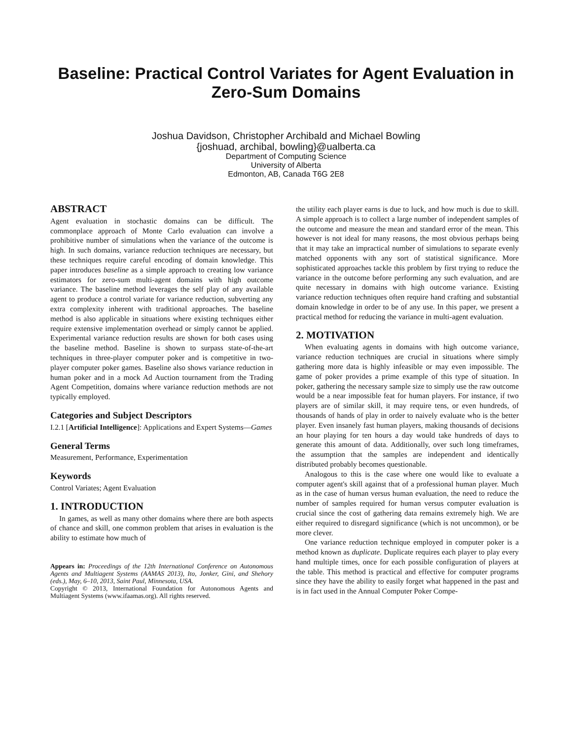Baseline: Practical Control Variates for Agent Evaluation in Zero-Sum Domains
Joshua Davidson, Christopher Archibald and Michael Bowling
{joshuad, archibal, bowling}@ualberta.ca
Department of Computing Science
University of Alberta
Edmonton, AB, Canada T6G 2E8
ABSTRACT
Agent evaluation in stochastic domains can be difficult. The commonplace approach of Monte Carlo evaluation can involve a prohibitive number of simulations when the variance of the outcome is high. In such domains, variance reduction techniques are necessary, but these techniques require careful encoding of domain knowledge. This paper introduces baseline as a simple approach to creating low variance estimators for zero-sum multi-agent domains with high outcome variance. The baseline method leverages the self play of any available agent to produce a control variate for variance reduction, subverting any extra complexity inherent with traditional approaches. The baseline method is also applicable in situations where existing techniques either require extensive implementation overhead or simply cannot be applied. Experimental variance reduction results are shown for both cases using the baseline method. Baseline is shown to surpass state-of-the-art techniques in three-player computer poker and is competitive in two-player computer poker games. Baseline also shows variance reduction in human poker and in a mock Ad Auction tournament from the Trading Agent Competition, domains where variance reduction methods are not typically employed.
Categories and Subject Descriptors
I.2.1 [Artificial Intelligence]: Applications and Expert Systems—Games
General Terms
Measurement, Performance, Experimentation
Keywords
Control Variates; Agent Evaluation
1. INTRODUCTION
In games, as well as many other domains where there are both aspects of chance and skill, one common problem that arises in evaluation is the ability to estimate how much of
Appears in: Proceedings of the 12th International Conference on Autonomous Agents and Multiagent Systems (AAMAS 2013), Ito, Jonker, Gini, and Shehory (eds.), May, 6–10, 2013, Saint Paul, Minnesota, USA.
Copyright © 2013, International Foundation for Autonomous Agents and Multiagent Systems (www.ifaamas.org). All rights reserved.
the utility each player earns is due to luck, and how much is due to skill. A simple approach is to collect a large number of independent samples of the outcome and measure the mean and standard error of the mean. This however is not ideal for many reasons, the most obvious perhaps being that it may take an impractical number of simulations to separate evenly matched opponents with any sort of statistical significance. More sophisticated approaches tackle this problem by first trying to reduce the variance in the outcome before performing any such evaluation, and are quite necessary in domains with high outcome variance. Existing variance reduction techniques often require hand crafting and substantial domain knowledge in order to be of any use. In this paper, we present a practical method for reducing the variance in multi-agent evaluation.
2. MOTIVATION
When evaluating agents in domains with high outcome variance, variance reduction techniques are crucial in situations where simply gathering more data is highly infeasible or may even impossible. The game of poker provides a prime example of this type of situation. In poker, gathering the necessary sample size to simply use the raw outcome would be a near impossible feat for human players. For instance, if two players are of similar skill, it may require tens, or even hundreds, of thousands of hands of play in order to naively evaluate who is the better player. Even insanely fast human players, making thousands of decisions an hour playing for ten hours a day would take hundreds of days to generate this amount of data. Additionally, over such long timeframes, the assumption that the samples are independent and identically distributed probably becomes questionable.
Analogous to this is the case where one would like to evaluate a computer agent's skill against that of a professional human player. Much as in the case of human versus human evaluation, the need to reduce the number of samples required for human versus computer evaluation is crucial since the cost of gathering data remains extremely high. We are either required to disregard significance (which is not uncommon), or be more clever.
One variance reduction technique employed in computer poker is a method known as duplicate. Duplicate requires each player to play every hand multiple times, once for each possible configuration of players at the table. This method is practical and effective for computer programs since they have the ability to easily forget what happened in the past and is in fact used in the Annual Computer Poker Compe-